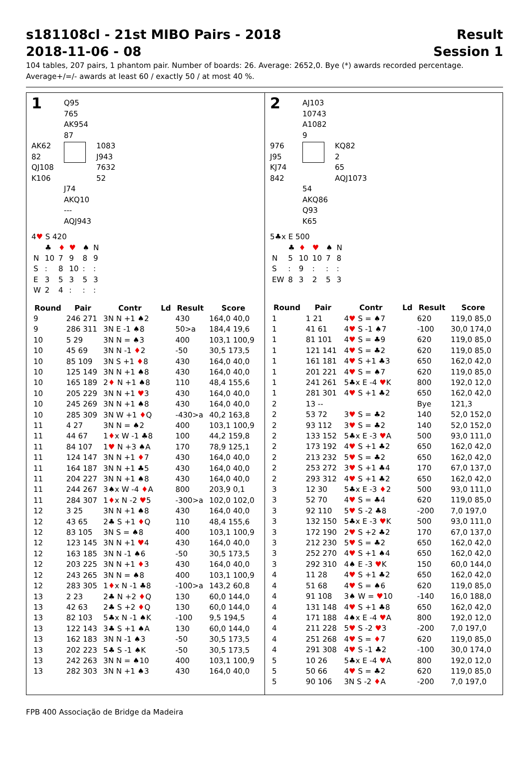s181108cl - 21st MIBO Pairs - 2018
2018-11-06 - 08
Result
Session 1
104 tables, 207 pairs, 1 phantom pair. Number of boards: 26. Average: 2652,0. Bye (*) awards recorded percentage.
Average+/=/- awards at least 60 / exactly 50 / at most 40 %.
1
Q95
765
AK954
87
AK62
82
QJ108
K106
1083
J943
7632
52
J74
AKQ10
---
AQJ943
4♥ S 420
| | ♣ | ♦ | ♥ | ♠ | N |
| N | 10 | 7 | 9 | 8 | 9 |
| S | : | 8 | 10 | : | : |
| E | 3 | 5 | 3 | 5 | 3 |
| W | 2 | 4 | : | : | : |
| Round | Pair | Contr | Ld | Result | Score |
| --- | --- | --- | --- | --- | --- |
| 9 | 246 271 | 3N N +1 ♠2 | | 430 | 164,0 40,0 |
| 9 | 286 311 | 3N E -1 ♠8 | | 50>a | 184,4 19,6 |
| 10 | 5 29 | 3N N = ♠3 | | 400 | 103,1 100,9 |
| 10 | 45 69 | 3N N -1 ♦ 2 | | -50 | 30,5 173,5 |
| 10 | 85 109 | 3N S +1 ♦ 8 | | 430 | 164,0 40,0 |
| 10 | 125 149 | 3N N +1 ♠8 | | 430 | 164,0 40,0 |
| 10 | 165 189 | 2 ♦ N +1 ♠8 | | 110 | 48,4 155,6 |
| 10 | 205 229 | 3N N +1 ♥ 3 | | 430 | 164,0 40,0 |
| 10 | 245 269 | 3N N +1 ♠8 | | 430 | 164,0 40,0 |
| 10 | 285 309 | 3N W +1 ♦ Q | | -430>a | 40,2 163,8 |
| 11 | 4 27 | 3N N = ♠2 | | 400 | 103,1 100,9 |
| 11 | 44 67 | 1 ♦ x W -1 ♣8 | | 100 | 44,2 159,8 |
| 11 | 84 107 | 1 ♥ N +3 ♠A | | 170 | 78,9 125,1 |
| 11 | 124 147 | 3N N +1 ♦ 7 | | 430 | 164,0 40,0 |
| 11 | 164 187 | 3N N +1 ♣5 | | 430 | 164,0 40,0 |
| 11 | 204 227 | 3N N +1 ♠8 | | 430 | 164,0 40,0 |
| 11 | 244 267 | 3♠x W -4 ♦ A | | 800 | 203,9 0,1 |
| 11 | 284 307 | 1 ♦ x N -2 ♥ 5 | | -300>a | 102,0 102,0 |
| 12 | 3 25 | 3N N +1 ♠8 | | 430 | 164,0 40,0 |
| 12 | 43 65 | 2♣ S +1 ♦ Q | | 110 | 48,4 155,6 |
| 12 | 83 105 | 3N S = ♠8 | | 400 | 103,1 100,9 |
| 12 | 123 145 | 3N N +1 ♥ 4 | | 430 | 164,0 40,0 |
| 12 | 163 185 | 3N N -1 ♠6 | | -50 | 30,5 173,5 |
| 12 | 203 225 | 3N N +1 ♦ 3 | | 430 | 164,0 40,0 |
| 12 | 243 265 | 3N N = ♠8 | | 400 | 103,1 100,9 |
| 12 | 283 305 | 1 ♦ x N -1 ♣8 | | -100>a | 143,2 60,8 |
| 13 | 2 23 | 2♣ N +2 ♦ Q | | 130 | 60,0 144,0 |
| 13 | 42 63 | 2♣ S +2 ♦ Q | | 130 | 60,0 144,0 |
| 13 | 82 103 | 5♣x N -1 ♠K | | -100 | 9,5 194,5 |
| 13 | 122 143 | 3♣ S +1 ♠A | | 130 | 60,0 144,0 |
| 13 | 162 183 | 3N N -1 ♠3 | | -50 | 30,5 173,5 |
| 13 | 202 223 | 5♣ S -1 ♠K | | -50 | 30,5 173,5 |
| 13 | 242 263 | 3N N = ♠10 | | 400 | 103,1 100,9 |
| 13 | 282 303 | 3N N +1 ♠3 | | 430 | 164,0 40,0 |
2
AJ103
10743
A1082
9
976
J95
KJ74
842
KQ82
2
65
AQJ1073
54
AKQ86
Q93
K65
5♣x E 500
| | ♣ | ♦ | ♥ | ♠ | N |
| N | 5 | 10 | 10 | 7 | 8 |
| S | : | 9 | : | : | : |
| EW | 8 | 3 | 2 | 5 | 3 |
| Round | Pair | Contr | Ld | Result | Score |
| --- | --- | --- | --- | --- | --- |
| 1 | 1 21 | 4 ♥ S = ♠7 | | 620 | 119,0 85,0 |
| 1 | 41 61 | 4 ♥ S -1 ♠7 | | -100 | 30,0 174,0 |
| 1 | 81 101 | 4 ♥ S = ♣9 | | 620 | 119,0 85,0 |
| 1 | 121 141 | 4 ♥ S = ♣2 | | 620 | 119,0 85,0 |
| 1 | 161 181 | 4 ♥ S +1 ♣3 | | 650 | 162,0 42,0 |
| 1 | 201 221 | 4 ♥ S = ♠7 | | 620 | 119,0 85,0 |
| 1 | 241 261 | 5♣x E -4 ♥ K | | 800 | 192,0 12,0 |
| 1 | 281 301 | 4 ♥ S +1 ♣2 | | 650 | 162,0 42,0 |
| 2 | 13 -- | | | Bye | 121,3 |
| 2 | 53 72 | 3 ♥ S = ♣2 | | 140 | 52,0 152,0 |
| 2 | 93 112 | 3 ♥ S = ♣2 | | 140 | 52,0 152,0 |
| 2 | 133 152 | 5♣x E -3 ♥ A | | 500 | 93,0 111,0 |
| 2 | 173 192 | 4 ♥ S +1 ♣2 | | 650 | 162,0 42,0 |
| 2 | 213 232 | 5 ♥ S = ♣2 | | 650 | 162,0 42,0 |
| 2 | 253 272 | 3 ♥ S +1 ♣4 | | 170 | 67,0 137,0 |
| 2 | 293 312 | 4 ♥ S +1 ♣2 | | 650 | 162,0 42,0 |
| 3 | 12 30 | 5♣x E -3 ♦ 2 | | 500 | 93,0 111,0 |
| 3 | 52 70 | 4 ♥ S = ♣4 | | 620 | 119,0 85,0 |
| 3 | 92 110 | 5 ♥ S -2 ♣8 | | -200 | 7,0 197,0 |
| 3 | 132 150 | 5♣x E -3 ♥ K | | 500 | 93,0 111,0 |
| 3 | 172 190 | 2 ♥ S +2 ♣2 | | 170 | 67,0 137,0 |
| 3 | 212 230 | 5 ♥ S = ♣2 | | 650 | 162,0 42,0 |
| 3 | 252 270 | 4 ♥ S +1 ♠4 | | 650 | 162,0 42,0 |
| 3 | 292 310 | 4♠ E -3 ♥ K | | 150 | 60,0 144,0 |
| 4 | 11 28 | 4 ♥ S +1 ♣2 | | 650 | 162,0 42,0 |
| 4 | 51 68 | 4 ♥ S = ♠6 | | 620 | 119,0 85,0 |
| 4 | 91 108 | 3♠ W = ♥ 10 | | -140 | 16,0 188,0 |
| 4 | 131 148 | 4 ♥ S +1 ♣8 | | 650 | 162,0 42,0 |
| 4 | 171 188 | 4♠x E -4 ♥ A | | 800 | 192,0 12,0 |
| 4 | 211 228 | 5 ♥ S -2 ♥ 3 | | -200 | 7,0 197,0 |
| 4 | 251 268 | 4 ♥ S = ♦ 7 | | 620 | 119,0 85,0 |
| 4 | 291 308 | 4 ♥ S -1 ♣2 | | -100 | 30,0 174,0 |
| 5 | 10 26 | 5♣x E -4 ♥ A | | 800 | 192,0 12,0 |
| 5 | 50 66 | 4 ♥ S = ♣2 | | 620 | 119,0 85,0 |
| 5 | 90 106 | 3N S -2 ♦ A | | -200 | 7,0 197,0 |
FPB 400 Associação de Bridge da Madeira